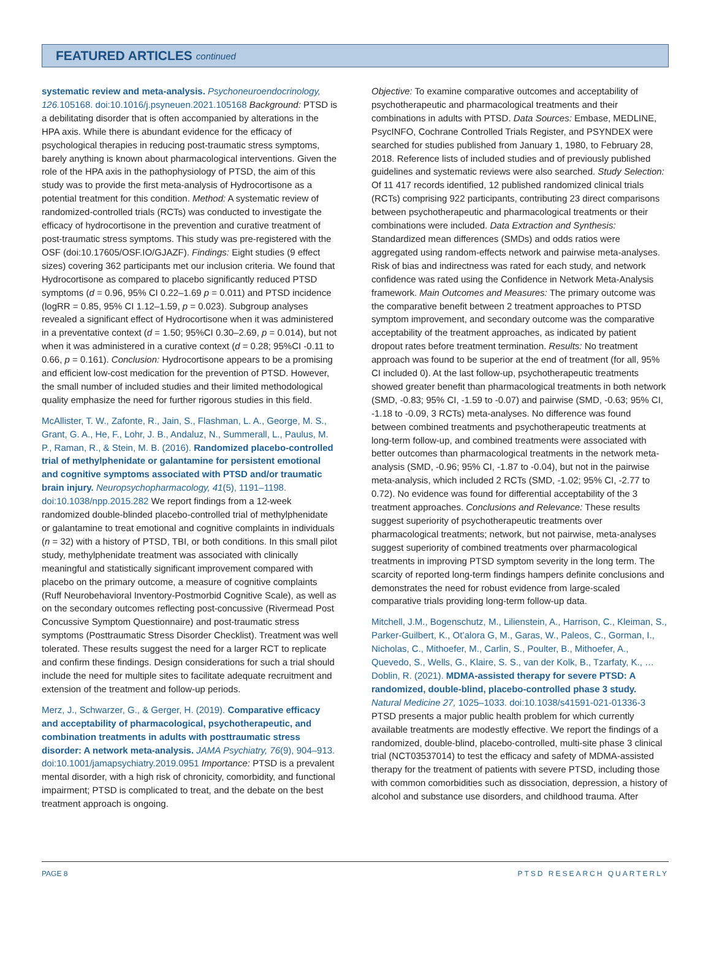FEATURED ARTICLES continued
systematic review and meta-analysis. Psychoneuroendocrinology, 126. 105168. doi:10.1016/j.psyneuen.2021.105168 Background: PTSD is a debilitating disorder that is often accompanied by alterations in the HPA axis. While there is abundant evidence for the efficacy of psychological therapies in reducing post-traumatic stress symptoms, barely anything is known about pharmacological interventions. Given the role of the HPA axis in the pathophysiology of PTSD, the aim of this study was to provide the first meta-analysis of Hydrocortisone as a potential treatment for this condition. Method: A systematic review of randomized-controlled trials (RCTs) was conducted to investigate the efficacy of hydrocortisone in the prevention and curative treatment of post-traumatic stress symptoms. This study was pre-registered with the OSF (doi:10.17605/OSF.IO/GJAZF). Findings: Eight studies (9 effect sizes) covering 362 participants met our inclusion criteria. We found that Hydrocortisone as compared to placebo significantly reduced PTSD symptoms (d = 0.96, 95% CI 0.22–1.69 p = 0.011) and PTSD incidence (logRR = 0.85, 95% CI 1.12–1.59, p = 0.023). Subgroup analyses revealed a significant effect of Hydrocortisone when it was administered in a preventative context (d = 1.50; 95%CI 0.30–2.69, p = 0.014), but not when it was administered in a curative context (d = 0.28; 95%CI -0.11 to 0.66, p = 0.161). Conclusion: Hydrocortisone appears to be a promising and efficient low-cost medication for the prevention of PTSD. However, the small number of included studies and their limited methodological quality emphasize the need for further rigorous studies in this field.
McAllister, T. W., Zafonte, R., Jain, S., Flashman, L. A., George, M. S., Grant, G. A., He, F., Lohr, J. B., Andaluz, N., Summerall, L., Paulus, M. P., Raman, R., & Stein, M. B. (2016). Randomized placebo-controlled trial of methylphenidate or galantamine for persistent emotional and cognitive symptoms associated with PTSD and/or traumatic brain injury. Neuropsychopharmacology, 41(5), 1191–1198. doi:10.1038/npp.2015.282 We report findings from a 12-week randomized double-blinded placebo-controlled trial of methylphenidate or galantamine to treat emotional and cognitive complaints in individuals (n = 32) with a history of PTSD, TBI, or both conditions. In this small pilot study, methylphenidate treatment was associated with clinically meaningful and statistically significant improvement compared with placebo on the primary outcome, a measure of cognitive complaints (Ruff Neurobehavioral Inventory-Postmorbid Cognitive Scale), as well as on the secondary outcomes reflecting post-concussive (Rivermead Post Concussive Symptom Questionnaire) and post-traumatic stress symptoms (Posttraumatic Stress Disorder Checklist). Treatment was well tolerated. These results suggest the need for a larger RCT to replicate and confirm these findings. Design considerations for such a trial should include the need for multiple sites to facilitate adequate recruitment and extension of the treatment and follow-up periods.
Merz, J., Schwarzer, G., & Gerger, H. (2019). Comparative efficacy and acceptability of pharmacological, psychotherapeutic, and combination treatments in adults with posttraumatic stress disorder: A network meta-analysis. JAMA Psychiatry, 76(9), 904–913. doi:10.1001/jamapsychiatry.2019.0951 Importance: PTSD is a prevalent mental disorder, with a high risk of chronicity, comorbidity, and functional impairment; PTSD is complicated to treat, and the debate on the best treatment approach is ongoing.
Objective: To examine comparative outcomes and acceptability of psychotherapeutic and pharmacological treatments and their combinations in adults with PTSD. Data Sources: Embase, MEDLINE, PsycINFO, Cochrane Controlled Trials Register, and PSYNDEX were searched for studies published from January 1, 1980, to February 28, 2018. Reference lists of included studies and of previously published guidelines and systematic reviews were also searched. Study Selection: Of 11 417 records identified, 12 published randomized clinical trials (RCTs) comprising 922 participants, contributing 23 direct comparisons between psychotherapeutic and pharmacological treatments or their combinations were included. Data Extraction and Synthesis: Standardized mean differences (SMDs) and odds ratios were aggregated using random-effects network and pairwise meta-analyses. Risk of bias and indirectness was rated for each study, and network confidence was rated using the Confidence in Network Meta-Analysis framework. Main Outcomes and Measures: The primary outcome was the comparative benefit between 2 treatment approaches to PTSD symptom improvement, and secondary outcome was the comparative acceptability of the treatment approaches, as indicated by patient dropout rates before treatment termination. Results: No treatment approach was found to be superior at the end of treatment (for all, 95% CI included 0). At the last follow-up, psychotherapeutic treatments showed greater benefit than pharmacological treatments in both network (SMD, -0.83; 95% CI, -1.59 to -0.07) and pairwise (SMD, -0.63; 95% CI, -1.18 to -0.09, 3 RCTs) meta-analyses. No difference was found between combined treatments and psychotherapeutic treatments at long-term follow-up, and combined treatments were associated with better outcomes than pharmacological treatments in the network meta-analysis (SMD, -0.96; 95% CI, -1.87 to -0.04), but not in the pairwise meta-analysis, which included 2 RCTs (SMD, -1.02; 95% CI, -2.77 to 0.72). No evidence was found for differential acceptability of the 3 treatment approaches. Conclusions and Relevance: These results suggest superiority of psychotherapeutic treatments over pharmacological treatments; network, but not pairwise, meta-analyses suggest superiority of combined treatments over pharmacological treatments in improving PTSD symptom severity in the long term. The scarcity of reported long-term findings hampers definite conclusions and demonstrates the need for robust evidence from large-scaled comparative trials providing long-term follow-up data.
Mitchell, J.M., Bogenschutz, M., Lilienstein, A., Harrison, C., Kleiman, S., Parker-Guilbert, K., Ot’alora G, M., Garas, W., Paleos, C., Gorman, I., Nicholas, C., Mithoefer, M., Carlin, S., Poulter, B., Mithoefer, A., Quevedo, S., Wells, G., Klaire, S. S., van der Kolk, B., Tzarfaty, K., … Doblin, R. (2021). MDMA-assisted therapy for severe PTSD: A randomized, double-blind, placebo-controlled phase 3 study. Natural Medicine 27, 1025–1033. doi:10.1038/s41591-021-01336-3 PTSD presents a major public health problem for which currently available treatments are modestly effective. We report the findings of a randomized, double-blind, placebo-controlled, multi-site phase 3 clinical trial (NCT03537014) to test the efficacy and safety of MDMA-assisted therapy for the treatment of patients with severe PTSD, including those with common comorbidities such as dissociation, depression, a history of alcohol and substance use disorders, and childhood trauma. After
PAGE 8 PTSD RESEARCH QUARTERLY